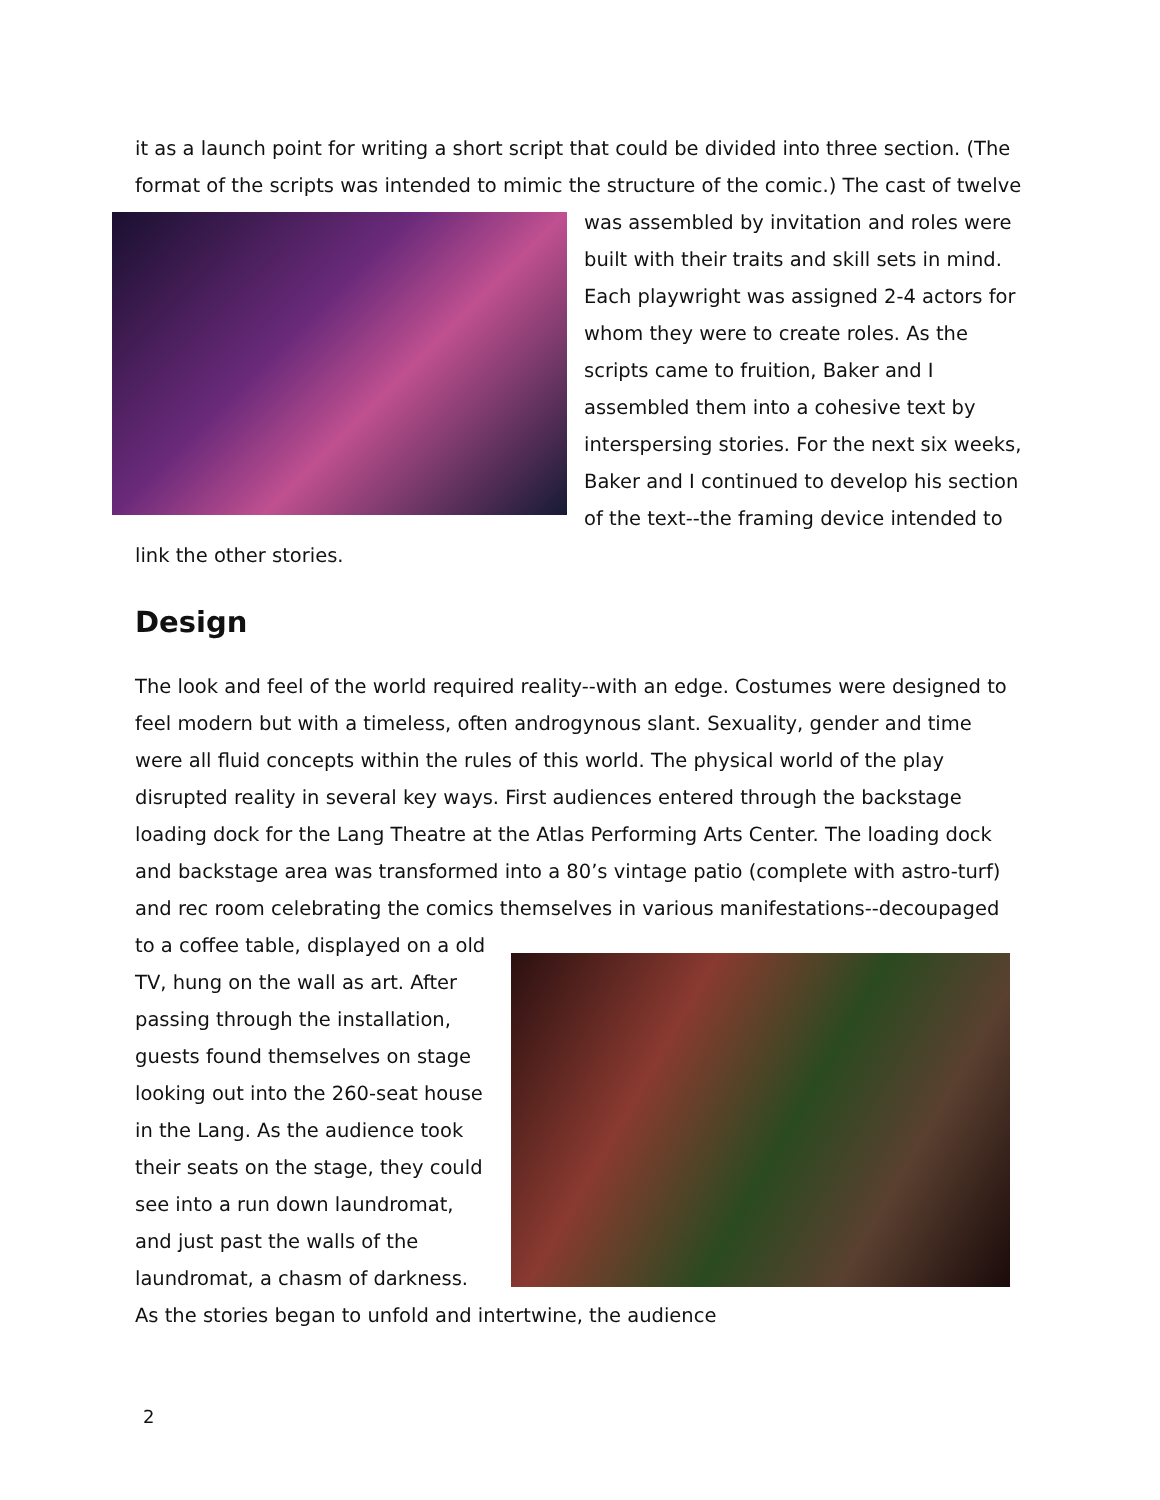it as a launch point for writing a short script that could be divided into three section. (The format of the scripts was intended to mimic the structure of the comic.) The cast of twelve was assembled by invitation and roles were built with their traits and skill sets in mind. Each playwright was assigned 2-4 actors for whom they were to create roles. As the scripts came to fruition, Baker and I assembled them into a cohesive text by interspersing stories. For the next six weeks, Baker and I continued to develop his section of the text--the framing device intended to link the other stories.
Design
The look and feel of the world required reality--with an edge. Costumes were designed to feel modern but with a timeless, often androgynous slant. Sexuality, gender and time were all fluid concepts within the rules of this world. The physical world of the play disrupted reality in several key ways. First audiences entered through the backstage loading dock for the Lang Theatre at the Atlas Performing Arts Center. The loading dock and backstage area was transformed into a 80’s vintage patio (complete with astro-turf) and rec room celebrating the comics themselves in various manifestations--decoupaged to a coffee table, displayed on a old TV, hung on the wall as art. After passing through the installation, guests found themselves on stage looking out into the 260-seat house in the Lang. As the audience took their seats on the stage, they could see into a run down laundromat, and just past the walls of the laundromat, a chasm of darkness. As the stories began to unfold and intertwine, the audience
2